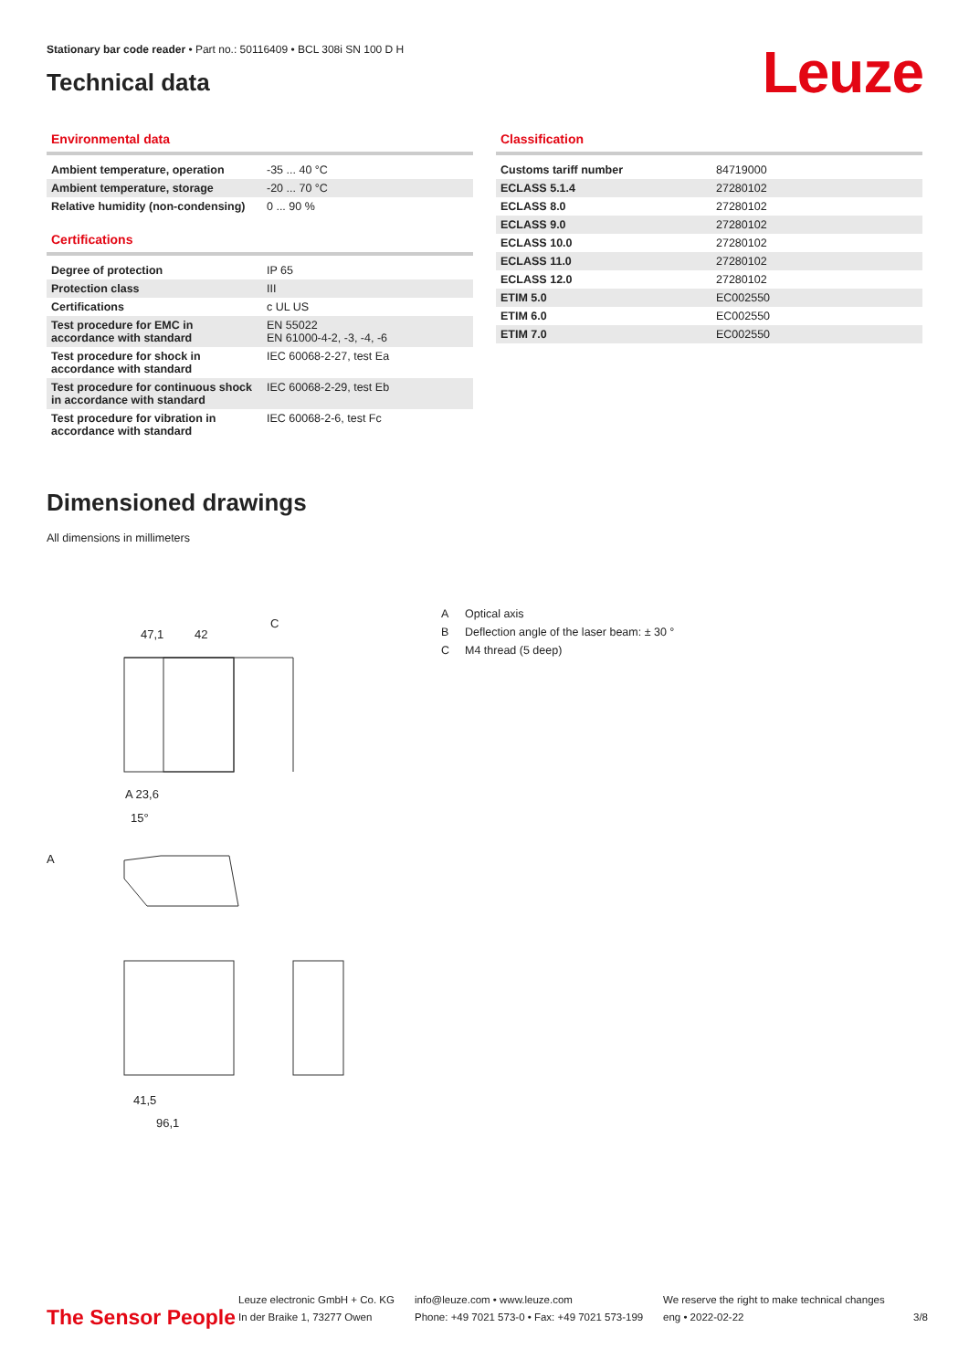Stationary bar code reader • Part no.: 50116409 • BCL 308i SN 100 D H
Technical data
Leuze
Environmental data
| Ambient temperature, operation | -35 ... 40 °C |
| Ambient temperature, storage | -20 ... 70 °C |
| Relative humidity (non-condensing) | 0 ... 90 % |
Certifications
| Degree of protection | IP 65 |
| Protection class | III |
| Certifications | c UL US |
| Test procedure for EMC in accordance with standard | EN 55022 EN 61000-4-2, -3, -4, -6 |
| Test procedure for shock in accordance with standard | IEC 60068-2-27, test Ea |
| Test procedure for continuous shock in accordance with standard | IEC 60068-2-29, test Eb |
| Test procedure for vibration in accordance with standard | IEC 60068-2-6, test Fc |
Classification
| Customs tariff number | 84719000 |
| ECLASS 5.1.4 | 27280102 |
| ECLASS 8.0 | 27280102 |
| ECLASS 9.0 | 27280102 |
| ECLASS 10.0 | 27280102 |
| ECLASS 11.0 | 27280102 |
| ECLASS 12.0 | 27280102 |
| ETIM 5.0 | EC002550 |
| ETIM 6.0 | EC002550 |
| ETIM 7.0 | EC002550 |
Dimensioned drawings
All dimensions in millimeters
47,1
42
C
A 23,6
15°
A
41,5
96,1
A Optical axis
B Deflection angle of the laser beam: ± 30 °
C M4 thread (5 deep)
The Sensor People
Leuze electronic GmbH + Co. KG
In der Braike 1, 73277 Owen
info@leuze.com • www.leuze.com
Phone: +49 7021 573-0 • Fax: +49 7021 573-199
We reserve the right to make technical changes
eng • 2022-02-22
3/8